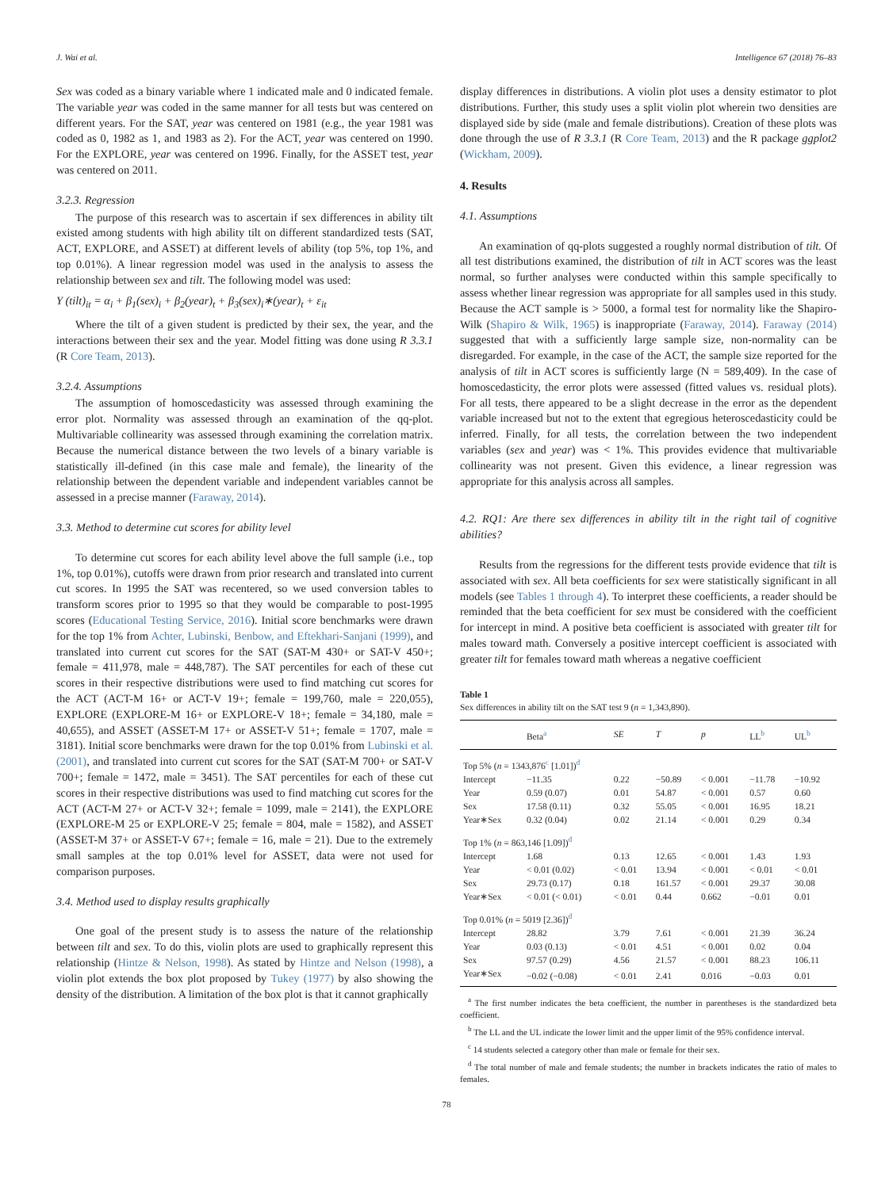J. Wai et al. Intelligence 67 (2018) 76–83
Sex was coded as a binary variable where 1 indicated male and 0 indicated female. The variable year was coded in the same manner for all tests but was centered on different years. For the SAT, year was centered on 1981 (e.g., the year 1981 was coded as 0, 1982 as 1, and 1983 as 2). For the ACT, year was centered on 1990. For the EXPLORE, year was centered on 1996. Finally, for the ASSET test, year was centered on 2011.
3.2.3. Regression
The purpose of this research was to ascertain if sex differences in ability tilt existed among students with high ability tilt on different standardized tests (SAT, ACT, EXPLORE, and ASSET) at different levels of ability (top 5%, top 1%, and top 0.01%). A linear regression model was used in the analysis to assess the relationship between sex and tilt. The following model was used:
Y (tilt)<sub>it</sub> = α<sub>i</sub> + β<sub>1</sub>(sex)<sub>i</sub> + β<sub>2</sub>(year)<sub>t</sub> + β<sub>3</sub>(sex)<sub>i</sub>∗(year)<sub>t</sub> + ε<sub>it</sub>
Where the tilt of a given student is predicted by their sex, the year, and the interactions between their sex and the year. Model fitting was done using R 3.3.1 (R Core Team, 2013).
3.2.4. Assumptions
The assumption of homoscedasticity was assessed through examining the error plot. Normality was assessed through an examination of the qq-plot. Multivariable collinearity was assessed through examining the correlation matrix. Because the numerical distance between the two levels of a binary variable is statistically ill-defined (in this case male and female), the linearity of the relationship between the dependent variable and independent variables cannot be assessed in a precise manner (Faraway, 2014).
3.3. Method to determine cut scores for ability level
To determine cut scores for each ability level above the full sample (i.e., top 1%, top 0.01%), cutoffs were drawn from prior research and translated into current cut scores. In 1995 the SAT was recentered, so we used conversion tables to transform scores prior to 1995 so that they would be comparable to post-1995 scores (Educational Testing Service, 2016). Initial score benchmarks were drawn for the top 1% from Achter, Lubinski, Benbow, and Eftekhari-Sanjani (1999), and translated into current cut scores for the SAT (SAT-M 430+ or SAT-V 450+; female = 411,978, male = 448,787). The SAT percentiles for each of these cut scores in their respective distributions were used to find matching cut scores for the ACT (ACT-M 16+ or ACT-V 19+; female = 199,760, male = 220,055), EXPLORE (EXPLORE-M 16+ or EXPLORE-V 18+; female = 34,180, male = 40,655), and ASSET (ASSET-M 17+ or ASSET-V 51+; female = 1707, male = 3181). Initial score benchmarks were drawn for the top 0.01% from Lubinski et al. (2001), and translated into current cut scores for the SAT (SAT-M 700+ or SAT-V 700+; female = 1472, male = 3451). The SAT percentiles for each of these cut scores in their respective distributions was used to find matching cut scores for the ACT (ACT-M 27+ or ACT-V 32+; female = 1099, male = 2141), the EXPLORE (EXPLORE-M 25 or EXPLORE-V 25; female = 804, male = 1582), and ASSET (ASSET-M 37+ or ASSET-V 67+; female = 16, male = 21). Due to the extremely small samples at the top 0.01% level for ASSET, data were not used for comparison purposes.
3.4. Method used to display results graphically
One goal of the present study is to assess the nature of the relationship between tilt and sex. To do this, violin plots are used to graphically represent this relationship (Hintze & Nelson, 1998). As stated by Hintze and Nelson (1998), a violin plot extends the box plot proposed by Tukey (1977) by also showing the density of the distribution. A limitation of the box plot is that it cannot graphically
display differences in distributions. A violin plot uses a density estimator to plot distributions. Further, this study uses a split violin plot wherein two densities are displayed side by side (male and female distributions). Creation of these plots was done through the use of R 3.3.1 (R Core Team, 2013) and the R package ggplot2 (Wickham, 2009).
4. Results
4.1. Assumptions
An examination of qq-plots suggested a roughly normal distribution of tilt. Of all test distributions examined, the distribution of tilt in ACT scores was the least normal, so further analyses were conducted within this sample specifically to assess whether linear regression was appropriate for all samples used in this study. Because the ACT sample is > 5000, a formal test for normality like the Shapiro-Wilk (Shapiro & Wilk, 1965) is inappropriate (Faraway, 2014). Faraway (2014) suggested that with a sufficiently large sample size, non-normality can be disregarded. For example, in the case of the ACT, the sample size reported for the analysis of tilt in ACT scores is sufficiently large (N = 589,409). In the case of homoscedasticity, the error plots were assessed (fitted values vs. residual plots). For all tests, there appeared to be a slight decrease in the error as the dependent variable increased but not to the extent that egregious heteroscedasticity could be inferred. Finally, for all tests, the correlation between the two independent variables (sex and year) was < 1%. This provides evidence that multivariable collinearity was not present. Given this evidence, a linear regression was appropriate for this analysis across all samples.
4.2. RQ1: Are there sex differences in ability tilt in the right tail of cognitive abilities?
Results from the regressions for the different tests provide evidence that tilt is associated with sex. All beta coefficients for sex were statistically significant in all models (see Tables 1 through 4). To interpret these coefficients, a reader should be reminded that the beta coefficient for sex must be considered with the coefficient for intercept in mind. A positive beta coefficient is associated with greater tilt for males toward math. Conversely a positive intercept coefficient is associated with greater tilt for females toward math whereas a negative coefficient
Table 1
Sex differences in ability tilt on the SAT test 9 (n = 1,343,890).
| | Beta<sup>a</sup> | SE | T | p | LL<sup>b</sup> | UL<sup>b</sup> |
| --- | --- | --- | --- | --- | --- | --- |
| Top 5% ( n = 1343,876<sup>c</sup> [1.01])<sup>d</sup> | | | | | | |
| Intercept | −11.35 | 0.22 | −50.89 | < 0.001 | −11.78 | −10.92 |
| Year | 0.59 (0.07) | 0.01 | 54.87 | < 0.001 | 0.57 | 0.60 |
| Sex | 17.58 (0.11) | 0.32 | 55.05 | < 0.001 | 16.95 | 18.21 |
| Year∗Sex | 0.32 (0.04) | 0.02 | 21.14 | < 0.001 | 0.29 | 0.34 |
| Top 1% ( n = 863,146 [1.09])<sup>d</sup> | | | | | | |
| Intercept | 1.68 | 0.13 | 12.65 | < 0.001 | 1.43 | 1.93 |
| Year | < 0.01 (0.02) | < 0.01 | 13.94 | < 0.001 | < 0.01 | < 0.01 |
| Sex | 29.73 (0.17) | 0.18 | 161.57 | < 0.001 | 29.37 | 30.08 |
| Year∗Sex | < 0.01 (< 0.01) | < 0.01 | 0.44 | 0.662 | −0.01 | 0.01 |
| Top 0.01% ( n = 5019 [2.36])<sup>d</sup> | | | | | | |
| Intercept | 28.82 | 3.79 | 7.61 | < 0.001 | 21.39 | 36.24 |
| Year | 0.03 (0.13) | < 0.01 | 4.51 | < 0.001 | 0.02 | 0.04 |
| Sex | 97.57 (0.29) | 4.56 | 21.57 | < 0.001 | 88.23 | 106.11 |
| Year∗Sex | −0.02 (−0.08) | < 0.01 | 2.41 | 0.016 | −0.03 | 0.01 |
<sup>a</sup> The first number indicates the beta coefficient, the number in parentheses is the standardized beta coefficient.
<sup>b</sup> The LL and the UL indicate the lower limit and the upper limit of the 95% confidence interval.
<sup>c</sup> 14 students selected a category other than male or female for their sex.
<sup>d</sup> The total number of male and female students; the number in brackets indicates the ratio of males to females.
78